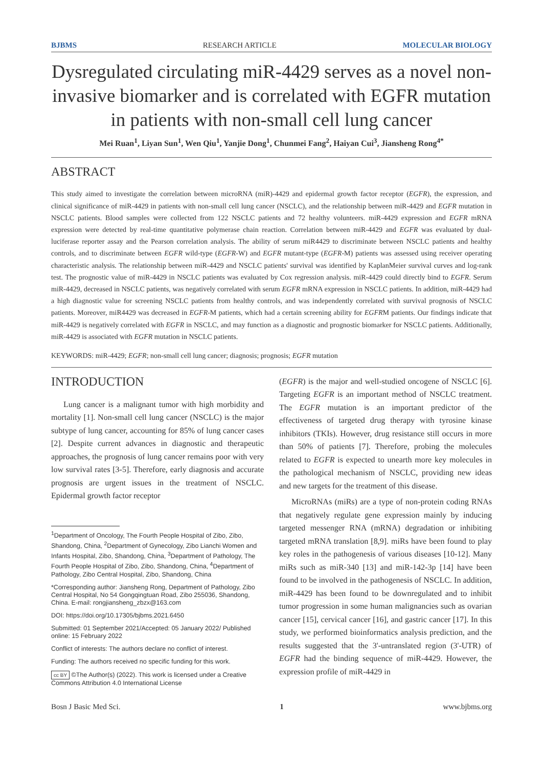BJBMS RESEARCH ARTICLE MOLECULAR BIOLOGY
Dysregulated circulating miR-4429 serves as a novel non-invasive biomarker and is correlated with EGFR mutation in patients with non-small cell lung cancer
Mei Ruan<sup>1</sup>, Liyan Sun<sup>1</sup>, Wen Qiu<sup>1</sup>, Yanjie Dong<sup>1</sup>, Chunmei Fang<sup>2</sup>, Haiyan Cui<sup>3</sup>, Jiansheng Rong<sup>4*</sup>
ABSTRACT
This study aimed to investigate the correlation between microRNA (miR)-4429 and epidermal growth factor receptor (EGFR), the expression, and clinical significance of miR-4429 in patients with non-small cell lung cancer (NSCLC), and the relationship between miR-4429 and EGFR mutation in NSCLC patients. Blood samples were collected from 122 NSCLC patients and 72 healthy volunteers. miR-4429 expression and EGFR mRNA expression were detected by real-time quantitative polymerase chain reaction. Correlation between miR-4429 and EGFR was evaluated by dual-luciferase reporter assay and the Pearson correlation analysis. The ability of serum miR4429 to discriminate between NSCLC patients and healthy controls, and to discriminate between EGFR wild-type (EGFR-W) and EGFR mutant-type (EGFR-M) patients was assessed using receiver operating characteristic analysis. The relationship between miR-4429 and NSCLC patients' survival was identified by KaplanMeier survival curves and log-rank test. The prognostic value of miR-4429 in NSCLC patients was evaluated by Cox regression analysis. miR-4429 could directly bind to EGFR. Serum miR-4429, decreased in NSCLC patients, was negatively correlated with serum EGFR mRNA expression in NSCLC patients. In addition, miR-4429 had a high diagnostic value for screening NSCLC patients from healthy controls, and was independently correlated with survival prognosis of NSCLC patients. Moreover, miR4429 was decreased in EGFR-M patients, which had a certain screening ability for EGFRM patients. Our findings indicate that miR-4429 is negatively correlated with EGFR in NSCLC, and may function as a diagnostic and prognostic biomarker for NSCLC patients. Additionally, miR-4429 is associated with EGFR mutation in NSCLC patients.
KEYWORDS: miR-4429; EGFR; non-small cell lung cancer; diagnosis; prognosis; EGFR mutation
INTRODUCTION
Lung cancer is a malignant tumor with high morbidity and mortality [1]. Non-small cell lung cancer (NSCLC) is the major subtype of lung cancer, accounting for 85% of lung cancer cases [2]. Despite current advances in diagnostic and therapeutic approaches, the prognosis of lung cancer remains poor with very low survival rates [3-5]. Therefore, early diagnosis and accurate prognosis are urgent issues in the treatment of NSCLC. Epidermal growth factor receptor
<sup>1</sup> Department of Oncology, The Fourth People Hospital of Zibo, Zibo, Shandong, China, <sup>2</sup>Department of Gynecology, Zibo Lianchi Women and Infants Hospital, Zibo, Shandong, China, <sup>3</sup>Department of Pathology, The Fourth People Hospital of Zibo, Zibo, Shandong, China, <sup>4</sup>Department of Pathology, Zibo Central Hospital, Zibo, Shandong, China
*Corresponding author: Jiansheng Rong, Department of Pathology, Zibo Central Hospital, No 54 Gongqingtuan Road, Zibo 255036, Shandong, China. E-mail: rongjiansheng_zbzx@163.com
DOI: https://doi.org/10.17305/bjbms.2021.6450
Submitted: 01 September 2021/Accepted: 05 January 2022/ Published online: 15 February 2022
Conflict of interests: The authors declare no conflict of interest.
Funding: The authors received no specific funding for this work.
cc BY ©The Author(s) (2022). This work is licensed under a Creative Commons Attribution 4.0 International License
(EGFR) is the major and well-studied oncogene of NSCLC [6]. Targeting EGFR is an important method of NSCLC treatment. The EGFR mutation is an important predictor of the effectiveness of targeted drug therapy with tyrosine kinase inhibitors (TKIs). However, drug resistance still occurs in more than 50% of patients [7]. Therefore, probing the molecules related to EGFR is expected to unearth more key molecules in the pathological mechanism of NSCLC, providing new ideas and new targets for the treatment of this disease.
MicroRNAs (miRs) are a type of non-protein coding RNAs that negatively regulate gene expression mainly by inducing targeted messenger RNA (mRNA) degradation or inhibiting targeted mRNA translation [8,9]. miRs have been found to play key roles in the pathogenesis of various diseases [10-12]. Many miRs such as miR-340 [13] and miR-142-3p [14] have been found to be involved in the pathogenesis of NSCLC. In addition, miR-4429 has been found to be downregulated and to inhibit tumor progression in some human malignancies such as ovarian cancer [15], cervical cancer [16], and gastric cancer [17]. In this study, we performed bioinformatics analysis prediction, and the results suggested that the 3'-untranslated region (3'-UTR) of EGFR had the binding sequence of miR-4429. However, the expression profile of miR-4429 in
Bosn J Basic Med Sci. 1 www.bjbms.org